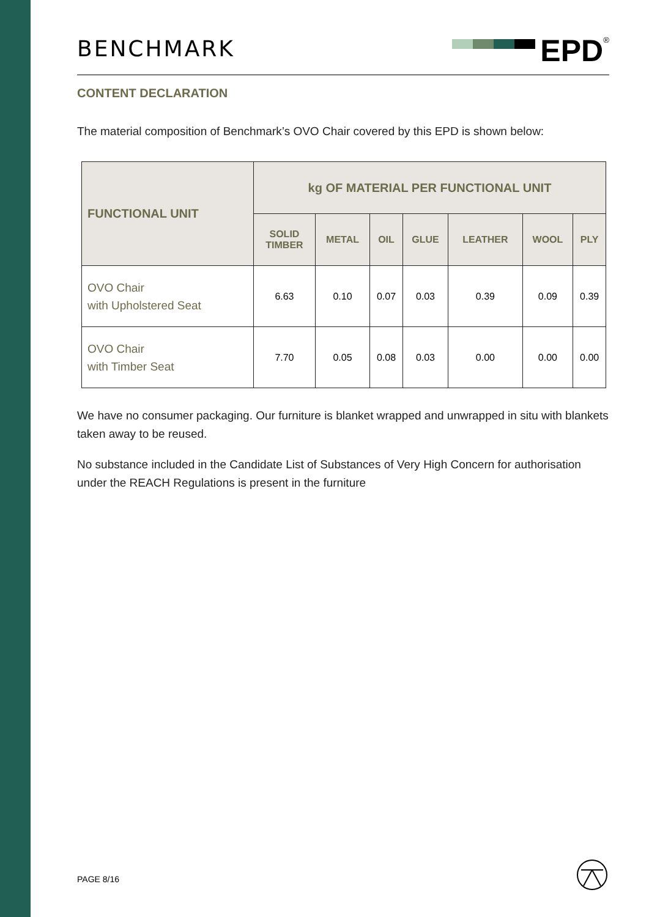BENCHMARK
EPD
<sup>®</sup>
CONTENT DECLARATION
The material composition of Benchmark’s OVO Chair covered by this EPD is shown below:
| FUNCTIONAL UNIT | kg OF MATERIAL PER FUNCTIONAL UNIT | | | | | | |
| --- | --- | --- | --- | --- | --- | --- | --- |
| | SOLID TIMBER | METAL | OIL | GLUE | LEATHER | WOOL | PLY |
| OVO Chair with Upholstered Seat | 6.63 | 0.10 | 0.07 | 0.03 | 0.39 | 0.09 | 0.39 |
| OVO Chair with Timber Seat | 7.70 | 0.05 | 0.08 | 0.03 | 0.00 | 0.00 | 0.00 |
We have no consumer packaging. Our furniture is blanket wrapped and unwrapped in situ with blankets taken away to be reused.
No substance included in the Candidate List of Substances of Very High Concern for authorisation under the REACH Regulations is present in the furniture
PAGE 8/16